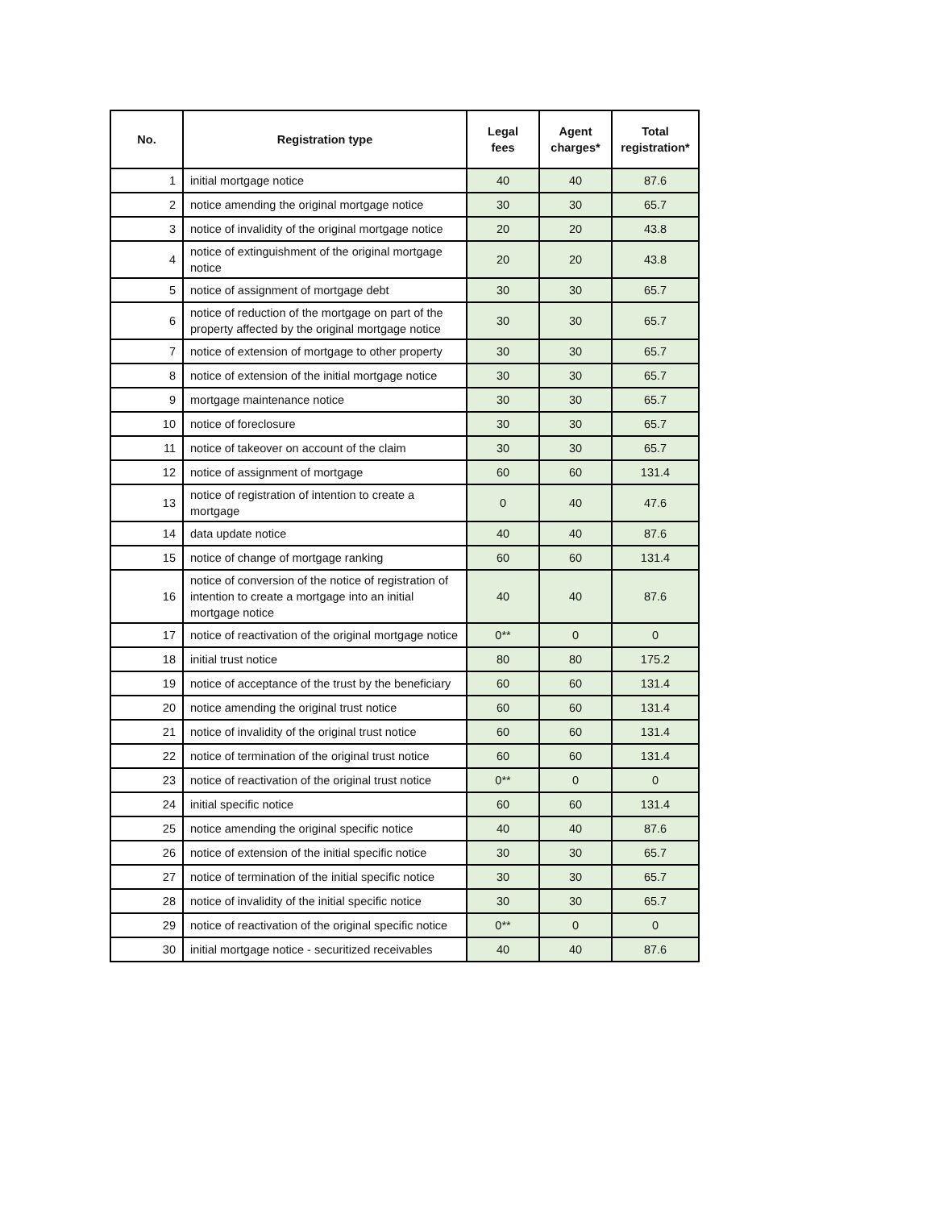| No. | Registration type | Legal fees | Agent charges* | Total registration* |
| --- | --- | --- | --- | --- |
| 1 | initial mortgage notice | 40 | 40 | 87.6 |
| 2 | notice amending the original mortgage notice | 30 | 30 | 65.7 |
| 3 | notice of invalidity of the original mortgage notice | 20 | 20 | 43.8 |
| 4 | notice of extinguishment of the original mortgage notice | 20 | 20 | 43.8 |
| 5 | notice of assignment of mortgage debt | 30 | 30 | 65.7 |
| 6 | notice of reduction of the mortgage on part of the property affected by the original mortgage notice | 30 | 30 | 65.7 |
| 7 | notice of extension of mortgage to other property | 30 | 30 | 65.7 |
| 8 | notice of extension of the initial mortgage notice | 30 | 30 | 65.7 |
| 9 | mortgage maintenance notice | 30 | 30 | 65.7 |
| 10 | notice of foreclosure | 30 | 30 | 65.7 |
| 11 | notice of takeover on account of the claim | 30 | 30 | 65.7 |
| 12 | notice of assignment of mortgage | 60 | 60 | 131.4 |
| 13 | notice of registration of intention to create a mortgage | 0 | 40 | 47.6 |
| 14 | data update notice | 40 | 40 | 87.6 |
| 15 | notice of change of mortgage ranking | 60 | 60 | 131.4 |
| 16 | notice of conversion of the notice of registration of intention to create a mortgage into an initial mortgage notice | 40 | 40 | 87.6 |
| 17 | notice of reactivation of the original mortgage notice | 0** | 0 | 0 |
| 18 | initial trust notice | 80 | 80 | 175.2 |
| 19 | notice of acceptance of the trust by the beneficiary | 60 | 60 | 131.4 |
| 20 | notice amending the original trust notice | 60 | 60 | 131.4 |
| 21 | notice of invalidity of the original trust notice | 60 | 60 | 131.4 |
| 22 | notice of termination of the original trust notice | 60 | 60 | 131.4 |
| 23 | notice of reactivation of the original trust notice | 0** | 0 | 0 |
| 24 | initial specific notice | 60 | 60 | 131.4 |
| 25 | notice amending the original specific notice | 40 | 40 | 87.6 |
| 26 | notice of extension of the initial specific notice | 30 | 30 | 65.7 |
| 27 | notice of termination of the initial specific notice | 30 | 30 | 65.7 |
| 28 | notice of invalidity of the initial specific notice | 30 | 30 | 65.7 |
| 29 | notice of reactivation of the original specific notice | 0** | 0 | 0 |
| 30 | initial mortgage notice - securitized receivables | 40 | 40 | 87.6 |